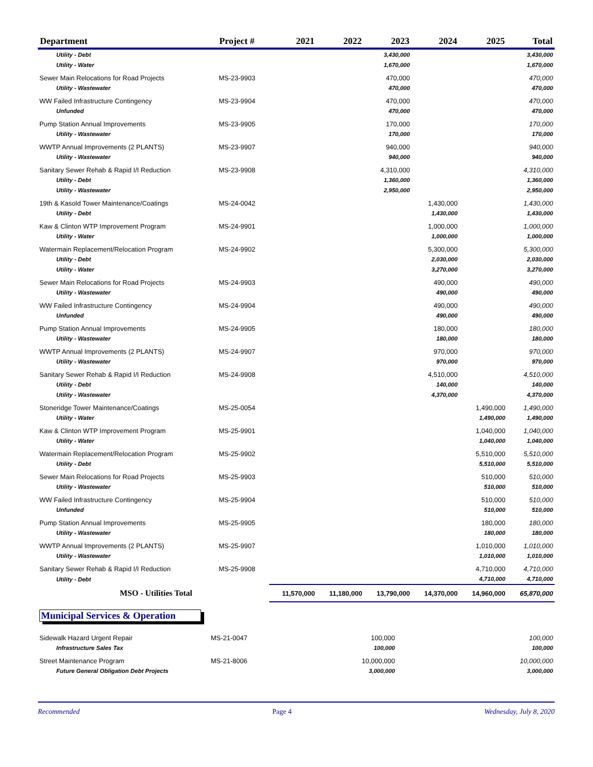| Department | Project # | 2021 | 2022 | 2023 | 2024 | 2025 | Total |
| --- | --- | --- | --- | --- | --- | --- | --- |
| Utility - Debt | | | | 3,430,000 | | | 3,430,000 |
| Utility - Water | | | | 1,670,000 | | | 1,670,000 |
| Sewer Main Relocations for Road Projects | MS-23-9903 | | | 470,000 | | | 470,000 |
| Utility - Wastewater | | | | 470,000 | | | 470,000 |
| WW Failed Infrastructure Contingency | MS-23-9904 | | | 470,000 | | | 470,000 |
| Unfunded | | | | 470,000 | | | 470,000 |
| Pump Station Annual Improvements | MS-23-9905 | | | 170,000 | | | 170,000 |
| Utility - Wastewater | | | | 170,000 | | | 170,000 |
| WWTP Annual Improvements (2 PLANTS) | MS-23-9907 | | | 940,000 | | | 940,000 |
| Utility - Wastewater | | | | 940,000 | | | 940,000 |
| Sanitary Sewer Rehab & Rapid I/I Reduction | MS-23-9908 | | | 4,310,000 | | | 4,310,000 |
| Utility - Debt | | | | 1,360,000 | | | 1,360,000 |
| Utility - Wastewater | | | | 2,950,000 | | | 2,950,000 |
| 19th & Kasold Tower Maintenance/Coatings | MS-24-0042 | | | | 1,430,000 | | 1,430,000 |
| Utility - Debt | | | | | 1,430,000 | | 1,430,000 |
| Kaw & Clinton WTP Improvement Program | MS-24-9901 | | | | 1,000,000 | | 1,000,000 |
| Utility - Water | | | | | 1,000,000 | | 1,000,000 |
| Watermain Replacement/Relocation Program | MS-24-9902 | | | | 5,300,000 | | 5,300,000 |
| Utility - Debt | | | | | 2,030,000 | | 2,030,000 |
| Utility - Water | | | | | 3,270,000 | | 3,270,000 |
| Sewer Main Relocations for Road Projects | MS-24-9903 | | | | 490,000 | | 490,000 |
| Utility - Wastewater | | | | | 490,000 | | 490,000 |
| WW Failed Infrastructure Contingency | MS-24-9904 | | | | 490,000 | | 490,000 |
| Unfunded | | | | | 490,000 | | 490,000 |
| Pump Station Annual Improvements | MS-24-9905 | | | | 180,000 | | 180,000 |
| Utility - Wastewater | | | | | 180,000 | | 180,000 |
| WWTP Annual Improvements (2 PLANTS) | MS-24-9907 | | | | 970,000 | | 970,000 |
| Utility - Wastewater | | | | | 970,000 | | 970,000 |
| Sanitary Sewer Rehab & Rapid I/I Reduction | MS-24-9908 | | | | 4,510,000 | | 4,510,000 |
| Utility - Debt | | | | | 140,000 | | 140,000 |
| Utility - Wastewater | | | | | 4,370,000 | | 4,370,000 |
| Stoneridge Tower Maintenance/Coatings | MS-25-0054 | | | | | 1,490,000 | 1,490,000 |
| Utility - Water | | | | | | 1,490,000 | 1,490,000 |
| Kaw & Clinton WTP Improvement Program | MS-25-9901 | | | | | 1,040,000 | 1,040,000 |
| Utility - Water | | | | | | 1,040,000 | 1,040,000 |
| Watermain Replacement/Relocation Program | MS-25-9902 | | | | | 5,510,000 | 5,510,000 |
| Utility - Debt | | | | | | 5,510,000 | 5,510,000 |
| Sewer Main Relocations for Road Projects | MS-25-9903 | | | | | 510,000 | 510,000 |
| Utility - Wastewater | | | | | | 510,000 | 510,000 |
| WW Failed Infrastructure Contingency | MS-25-9904 | | | | | 510,000 | 510,000 |
| Unfunded | | | | | | 510,000 | 510,000 |
| Pump Station Annual Improvements | MS-25-9905 | | | | | 180,000 | 180,000 |
| Utility - Wastewater | | | | | | 180,000 | 180,000 |
| WWTP Annual Improvements (2 PLANTS) | MS-25-9907 | | | | | 1,010,000 | 1,010,000 |
| Utility - Wastewater | | | | | | 1,010,000 | 1,010,000 |
| Sanitary Sewer Rehab & Rapid I/I Reduction | MS-25-9908 | | | | | 4,710,000 | 4,710,000 |
| Utility - Debt | | | | | | 4,710,000 | 4,710,000 |
| MSO - Utilities Total | | 11,570,000 | 11,180,000 | 13,790,000 | 14,370,000 | 14,960,000 | 65,870,000 |
Municipal Services & Operation
| Sidewalk Hazard Urgent Repair | MS-21-0047 | 100,000 | | | | | 100,000 |
| Infrastructure Sales Tax | | 100,000 | | | | | 100,000 |
| Street Maintenance Program | MS-21-8006 | 10,000,000 | | | | | 10,000,000 |
| Future General Obligation Debt Projects | | 3,000,000 | | | | | 3,000,000 |
Recommended Page 4 Wednesday, July 8, 2020